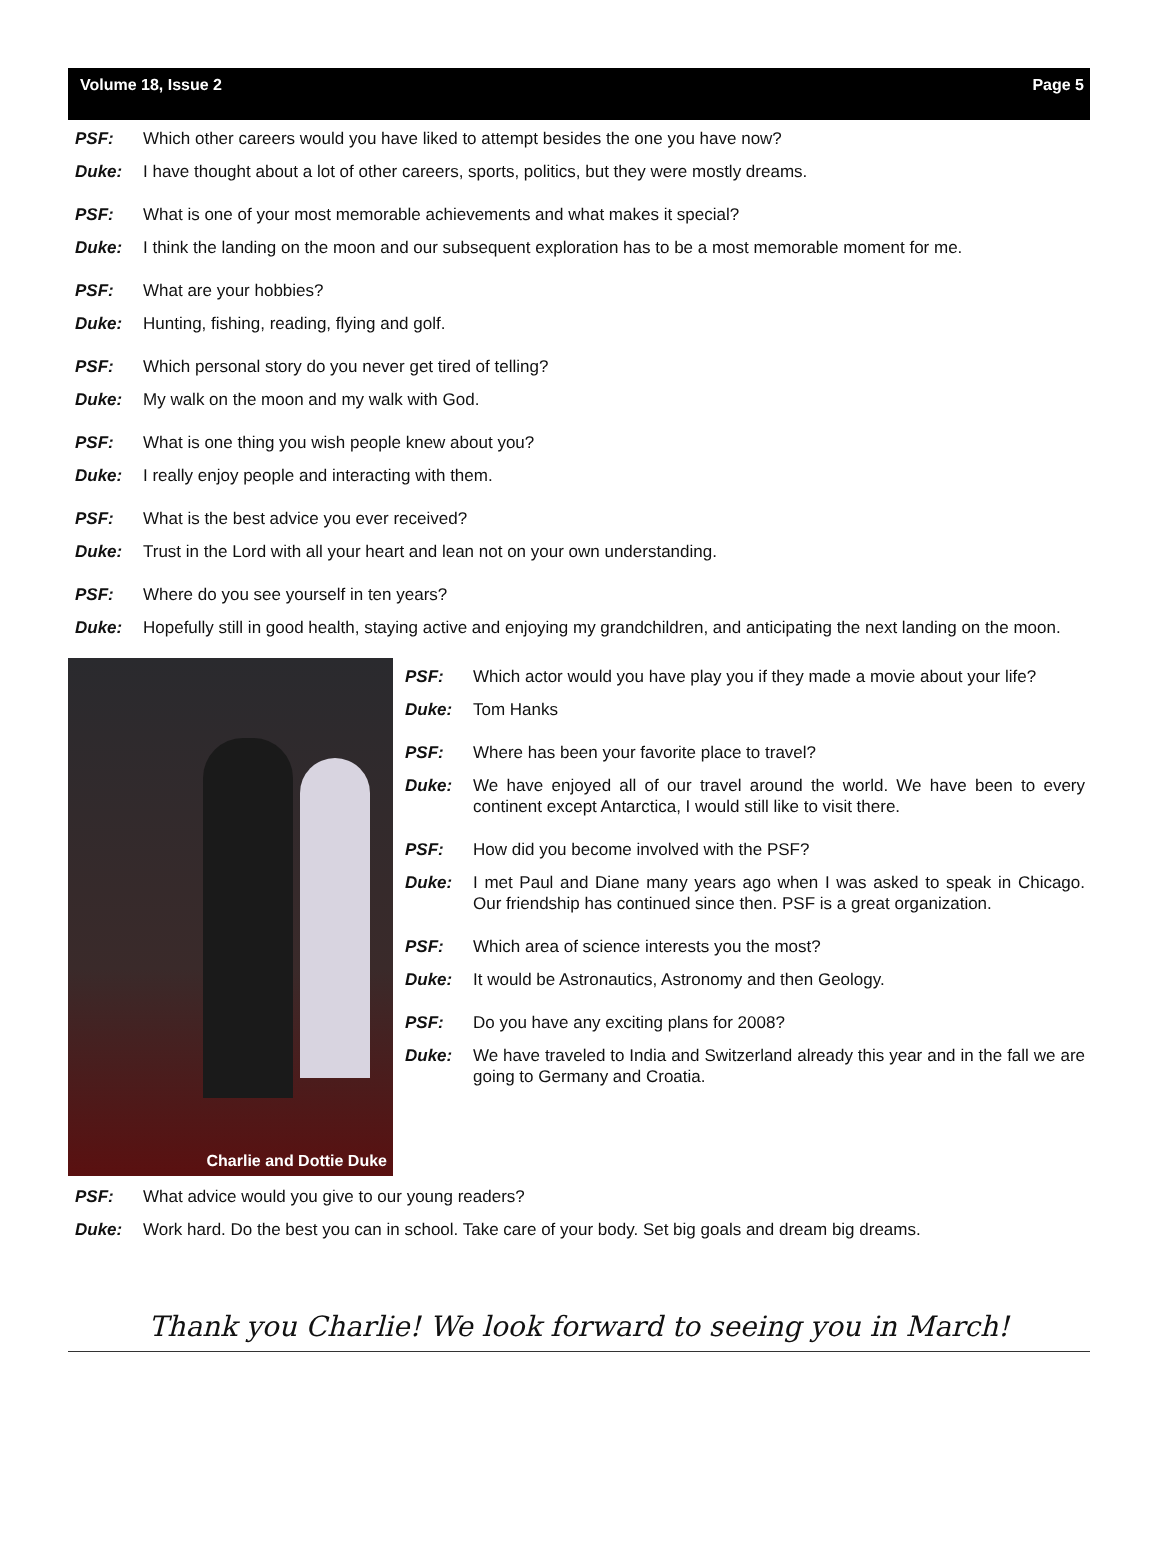Volume 18, Issue 2 Page 5
PSF: Which other careers would you have liked to attempt besides the one you have now?
Duke: I have thought about a lot of other careers, sports, politics, but they were mostly dreams.
PSF: What is one of your most memorable achievements and what makes it special?
Duke: I think the landing on the moon and our subsequent exploration has to be a most memorable moment for me.
PSF: What are your hobbies?
Duke: Hunting, fishing, reading, flying and golf.
PSF: Which personal story do you never get tired of telling?
Duke: My walk on the moon and my walk with God.
PSF: What is one thing you wish people knew about you?
Duke: I really enjoy people and interacting with them.
PSF: What is the best advice you ever received?
Duke: Trust in the Lord with all your heart and lean not on your own understanding.
PSF: Where do you see yourself in ten years?
Duke: Hopefully still in good health, staying active and enjoying my grandchildren, and anticipating the next landing on the moon.
Charlie and Dottie Duke
PSF: Which actor would you have play you if they made a movie about your life?
Duke: Tom Hanks
PSF: Where has been your favorite place to travel?
Duke: We have enjoyed all of our travel around the world. We have been to every continent except Antarctica, I would still like to visit there.
PSF: How did you become involved with the PSF?
Duke: I met Paul and Diane many years ago when I was asked to speak in Chicago. Our friendship has continued since then. PSF is a great organization.
PSF: Which area of science interests you the most?
Duke: It would be Astronautics, Astronomy and then Geology.
PSF: Do you have any exciting plans for 2008?
Duke: We have traveled to India and Switzerland already this year and in the fall we are going to Germany and Croatia.
PSF: What advice would you give to our young readers?
Duke: Work hard. Do the best you can in school. Take care of your body. Set big goals and dream big dreams.
Thank you Charlie! We look forward to seeing you in March!